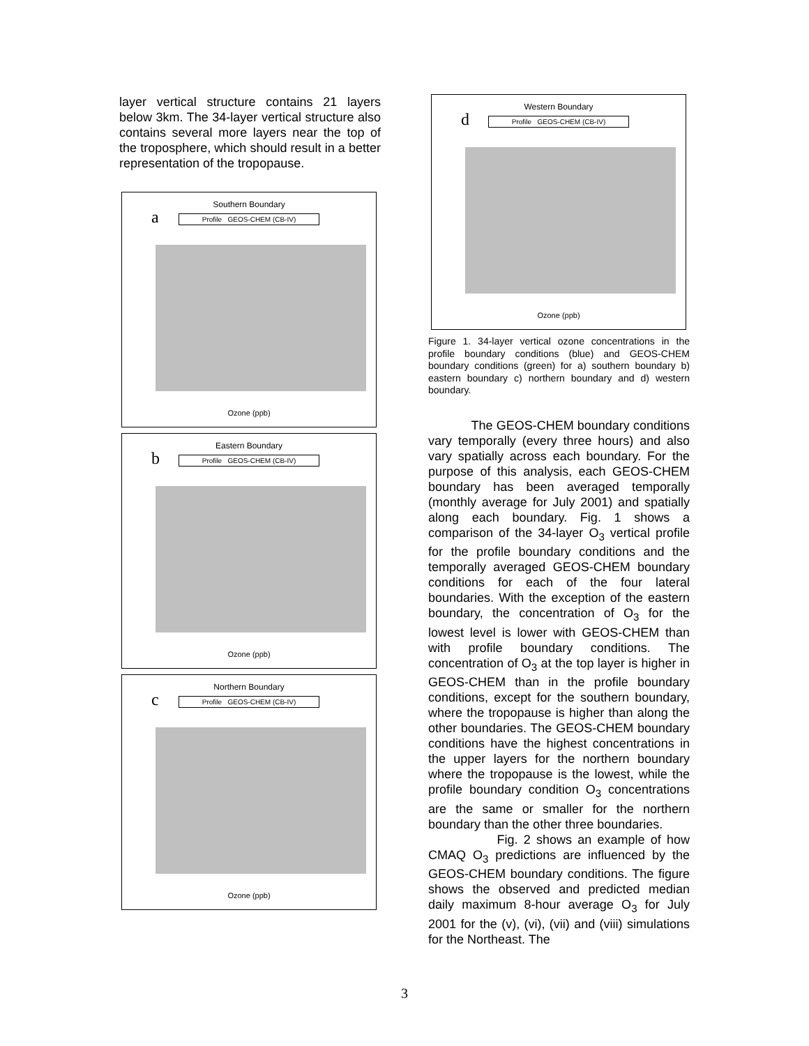layer vertical structure contains 21 layers below 3km. The 34-layer vertical structure also contains several more layers near the top of the troposphere, which should result in a better representation of the tropopause.
Southern Boundary
a
Profile GEOS-CHEM (CB-IV)
Ozone (ppb)
Eastern Boundary
b
Profile GEOS-CHEM (CB-IV)
Ozone (ppb)
Northern Boundary
c
Profile GEOS-CHEM (CB-IV)
Ozone (ppb)
Western Boundary
d
Profile GEOS-CHEM (CB-IV)
Ozone (ppb)
Figure 1. 34-layer vertical ozone concentrations in the profile boundary conditions (blue) and GEOS-CHEM boundary conditions (green) for a) southern boundary b) eastern boundary c) northern boundary and d) western boundary.
The GEOS-CHEM boundary conditions vary temporally (every three hours) and also vary spatially across each boundary. For the purpose of this analysis, each GEOS-CHEM boundary has been averaged temporally (monthly average for July 2001) and spatially along each boundary. Fig. 1 shows a comparison of the 34-layer O<sub>3</sub> vertical profile for the profile boundary conditions and the temporally averaged GEOS-CHEM boundary conditions for each of the four lateral boundaries. With the exception of the eastern boundary, the concentration of O<sub>3</sub> for the lowest level is lower with GEOS-CHEM than with profile boundary conditions. The concentration of O<sub>3</sub> at the top layer is higher in GEOS-CHEM than in the profile boundary conditions, except for the southern boundary, where the tropopause is higher than along the other boundaries. The GEOS-CHEM boundary conditions have the highest concentrations in the upper layers for the northern boundary where the tropopause is the lowest, while the profile boundary condition O<sub>3</sub> concentrations are the same or smaller for the northern boundary than the other three boundaries.
Fig. 2 shows an example of how CMAQ O<sub>3</sub> predictions are influenced by the GEOS-CHEM boundary conditions. The figure shows the observed and predicted median daily maximum 8-hour average O<sub>3</sub> for July 2001 for the (v), (vi), (vii) and (viii) simulations for the Northeast. The
3